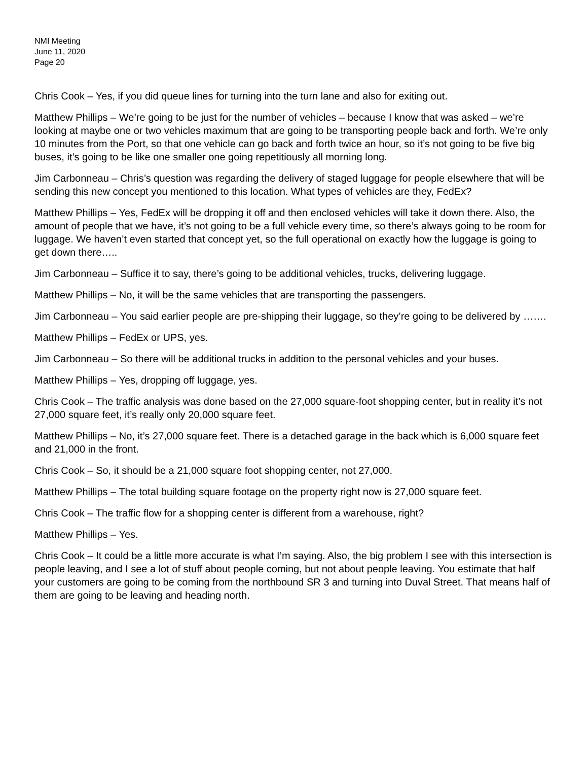NMI Meeting
June 11, 2020
Page 20
Chris Cook – Yes, if you did queue lines for turning into the turn lane and also for exiting out.
Matthew Phillips – We’re going to be just for the number of vehicles – because I know that was asked – we’re looking at maybe one or two vehicles maximum that are going to be transporting people back and forth. We’re only 10 minutes from the Port, so that one vehicle can go back and forth twice an hour, so it’s not going to be five big buses, it’s going to be like one smaller one going repetitiously all morning long.
Jim Carbonneau – Chris’s question was regarding the delivery of staged luggage for people elsewhere that will be sending this new concept you mentioned to this location. What types of vehicles are they, FedEx?
Matthew Phillips – Yes, FedEx will be dropping it off and then enclosed vehicles will take it down there. Also, the amount of people that we have, it’s not going to be a full vehicle every time, so there’s always going to be room for luggage. We haven’t even started that concept yet, so the full operational on exactly how the luggage is going to get down there…..
Jim Carbonneau – Suffice it to say, there’s going to be additional vehicles, trucks, delivering luggage.
Matthew Phillips – No, it will be the same vehicles that are transporting the passengers.
Jim Carbonneau – You said earlier people are pre-shipping their luggage, so they’re going to be delivered by …….
Matthew Phillips – FedEx or UPS, yes.
Jim Carbonneau – So there will be additional trucks in addition to the personal vehicles and your buses.
Matthew Phillips – Yes, dropping off luggage, yes.
Chris Cook – The traffic analysis was done based on the 27,000 square-foot shopping center, but in reality it’s not 27,000 square feet, it’s really only 20,000 square feet.
Matthew Phillips – No, it’s 27,000 square feet. There is a detached garage in the back which is 6,000 square feet and 21,000 in the front.
Chris Cook – So, it should be a 21,000 square foot shopping center, not 27,000.
Matthew Phillips – The total building square footage on the property right now is 27,000 square feet.
Chris Cook – The traffic flow for a shopping center is different from a warehouse, right?
Matthew Phillips – Yes.
Chris Cook – It could be a little more accurate is what I’m saying. Also, the big problem I see with this intersection is people leaving, and I see a lot of stuff about people coming, but not about people leaving. You estimate that half your customers are going to be coming from the northbound SR 3 and turning into Duval Street. That means half of them are going to be leaving and heading north.